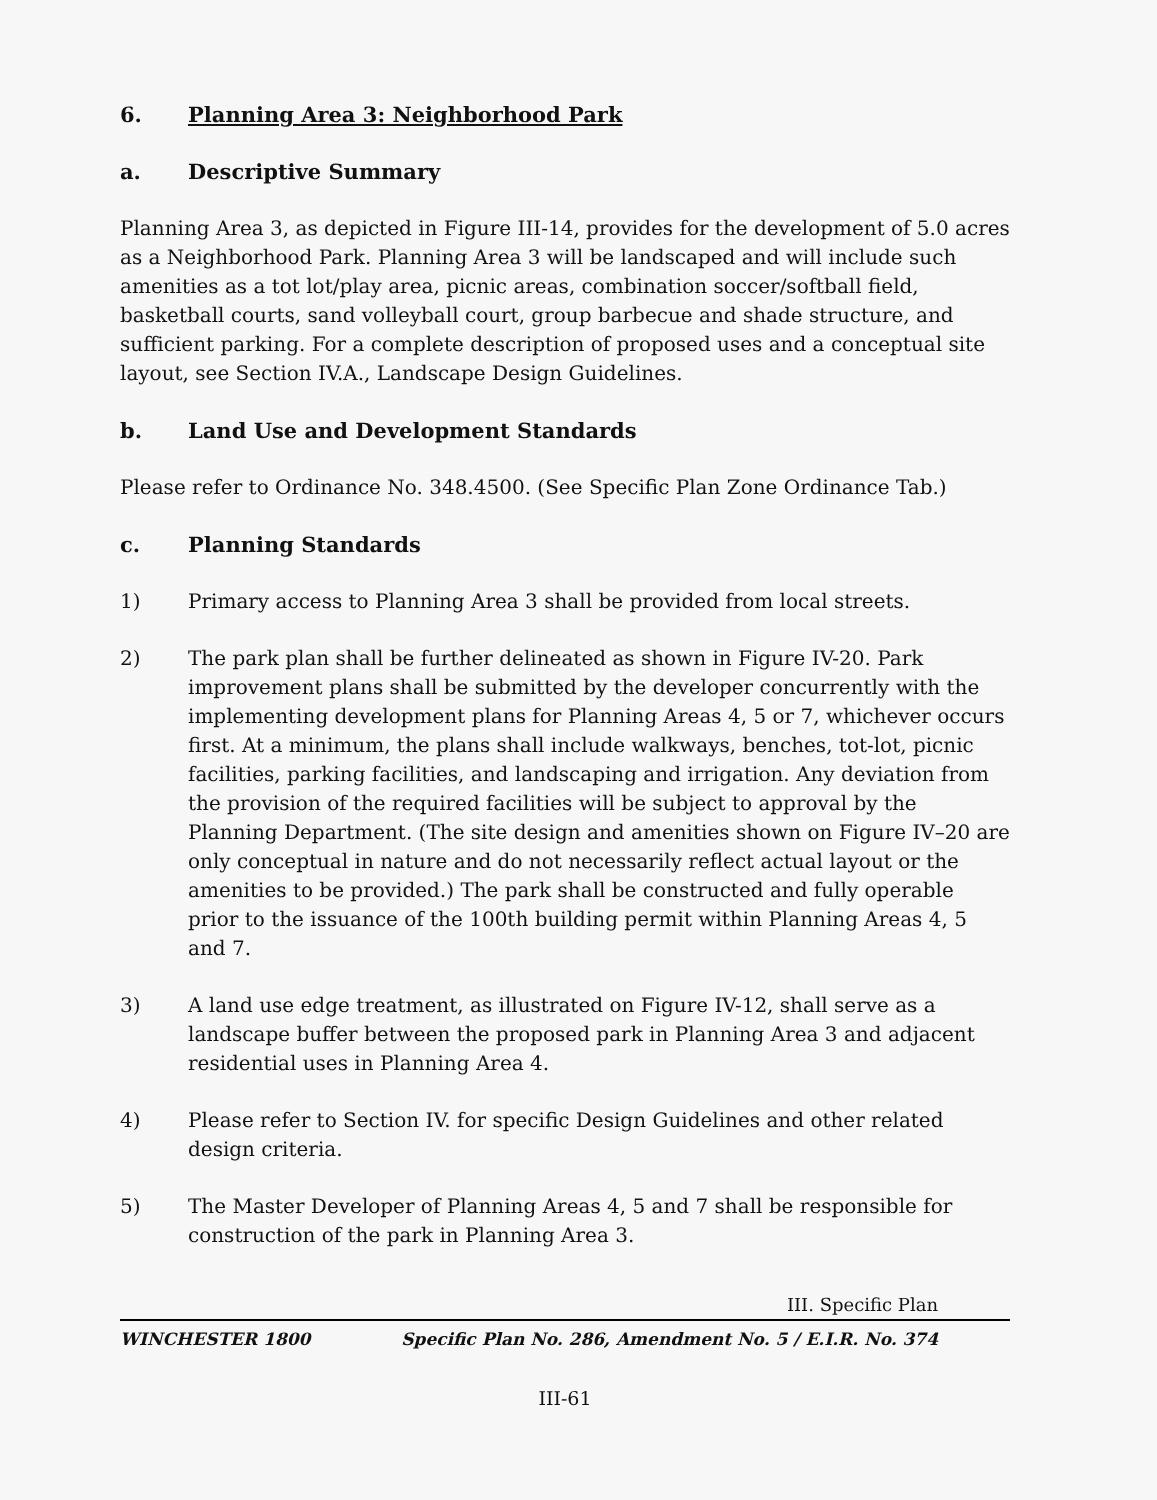6. Planning Area 3: Neighborhood Park
a. Descriptive Summary
Planning Area 3, as depicted in Figure III-14, provides for the development of 5.0 acres as a Neighborhood Park. Planning Area 3 will be landscaped and will include such amenities as a tot lot/play area, picnic areas, combination soccer/softball field, basketball courts, sand volleyball court, group barbecue and shade structure, and sufficient parking. For a complete description of proposed uses and a conceptual site layout, see Section IV.A., Landscape Design Guidelines.
b. Land Use and Development Standards
Please refer to Ordinance No. 348.4500. (See Specific Plan Zone Ordinance Tab.)
c. Planning Standards
1) Primary access to Planning Area 3 shall be provided from local streets.
2) The park plan shall be further delineated as shown in Figure IV-20. Park improvement plans shall be submitted by the developer concurrently with the implementing development plans for Planning Areas 4, 5 or 7, whichever occurs first. At a minimum, the plans shall include walkways, benches, tot-lot, picnic facilities, parking facilities, and landscaping and irrigation. Any deviation from the provision of the required facilities will be subject to approval by the Planning Department. (The site design and amenities shown on Figure IV–20 are only conceptual in nature and do not necessarily reflect actual layout or the amenities to be provided.) The park shall be constructed and fully operable prior to the issuance of the 100th building permit within Planning Areas 4, 5 and 7.
3) A land use edge treatment, as illustrated on Figure IV-12, shall serve as a landscape buffer between the proposed park in Planning Area 3 and adjacent residential uses in Planning Area 4.
4) Please refer to Section IV. for specific Design Guidelines and other related design criteria.
5) The Master Developer of Planning Areas 4, 5 and 7 shall be responsible for construction of the park in Planning Area 3.
III. Specific Plan
WINCHESTER 1800 Specific Plan No. 286, Amendment No. 5 / E.I.R. No. 374
III-61